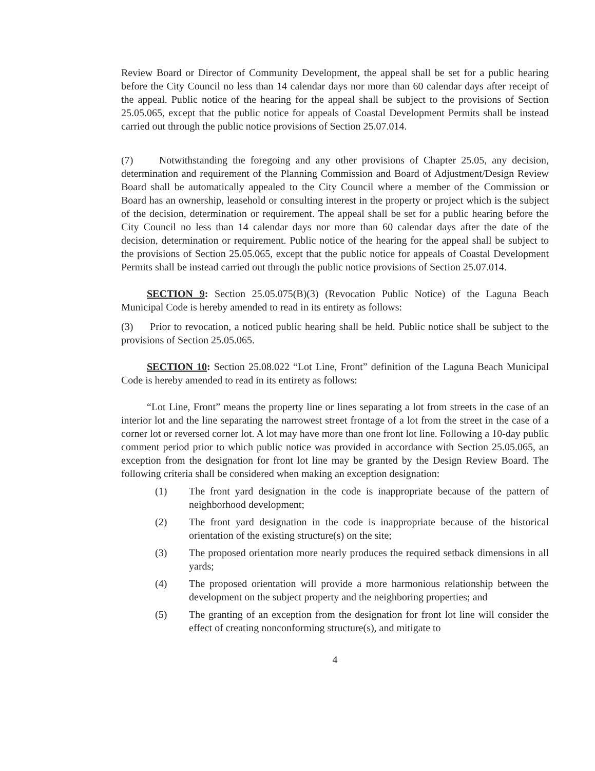Review Board or Director of Community Development, the appeal shall be set for a public hearing before the City Council no less than 14 calendar days nor more than 60 calendar days after receipt of the appeal. Public notice of the hearing for the appeal shall be subject to the provisions of Section 25.05.065, except that the public notice for appeals of Coastal Development Permits shall be instead carried out through the public notice provisions of Section 25.07.014.
(7) Notwithstanding the foregoing and any other provisions of Chapter 25.05, any decision, determination and requirement of the Planning Commission and Board of Adjustment/Design Review Board shall be automatically appealed to the City Council where a member of the Commission or Board has an ownership, leasehold or consulting interest in the property or project which is the subject of the decision, determination or requirement. The appeal shall be set for a public hearing before the City Council no less than 14 calendar days nor more than 60 calendar days after the date of the decision, determination or requirement. Public notice of the hearing for the appeal shall be subject to the provisions of Section 25.05.065, except that the public notice for appeals of Coastal Development Permits shall be instead carried out through the public notice provisions of Section 25.07.014.
SECTION 9: Section 25.05.075(B)(3) (Revocation Public Notice) of the Laguna Beach Municipal Code is hereby amended to read in its entirety as follows:
(3) Prior to revocation, a noticed public hearing shall be held. Public notice shall be subject to the provisions of Section 25.05.065.
SECTION 10: Section 25.08.022 “Lot Line, Front” definition of the Laguna Beach Municipal Code is hereby amended to read in its entirety as follows:
“Lot Line, Front” means the property line or lines separating a lot from streets in the case of an interior lot and the line separating the narrowest street frontage of a lot from the street in the case of a corner lot or reversed corner lot. A lot may have more than one front lot line. Following a 10-day public comment period prior to which public notice was provided in accordance with Section 25.05.065, an exception from the designation for front lot line may be granted by the Design Review Board. The following criteria shall be considered when making an exception designation:
(1) The front yard designation in the code is inappropriate because of the pattern of neighborhood development;
(2) The front yard designation in the code is inappropriate because of the historical orientation of the existing structure(s) on the site;
(3) The proposed orientation more nearly produces the required setback dimensions in all yards;
(4) The proposed orientation will provide a more harmonious relationship between the development on the subject property and the neighboring properties; and
(5) The granting of an exception from the designation for front lot line will consider the effect of creating nonconforming structure(s), and mitigate to
4